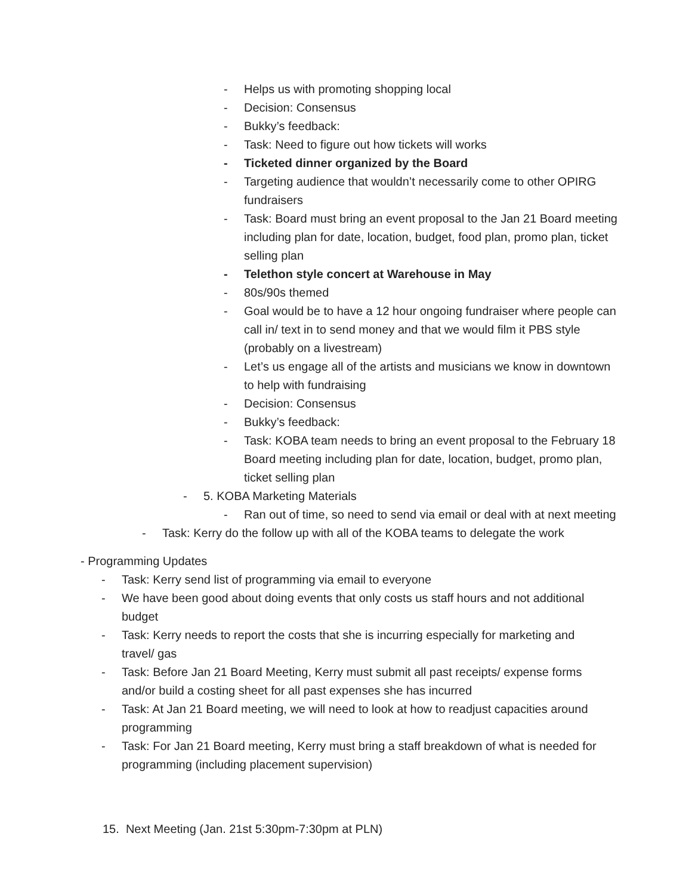- Helps us with promoting shopping local
- Decision: Consensus
- Bukky’s feedback:
- Task: Need to figure out how tickets will works
- Ticketed dinner organized by the Board
- Targeting audience that wouldn’t necessarily come to other OPIRG fundraisers
- Task: Board must bring an event proposal to the Jan 21 Board meeting including plan for date, location, budget, food plan, promo plan, ticket selling plan
- Telethon style concert at Warehouse in May
- 80s/90s themed
- Goal would be to have a 12 hour ongoing fundraiser where people can call in/ text in to send money and that we would film it PBS style (probably on a livestream)
- Let’s us engage all of the artists and musicians we know in downtown to help with fundraising
- Decision: Consensus
- Bukky’s feedback:
- Task: KOBA team needs to bring an event proposal to the February 18 Board meeting including plan for date, location, budget, promo plan, ticket selling plan
- 5. KOBA Marketing Materials
- Ran out of time, so need to send via email or deal with at next meeting
- Task: Kerry do the follow up with all of the KOBA teams to delegate the work
- Programming Updates
- Task: Kerry send list of programming via email to everyone
- We have been good about doing events that only costs us staff hours and not additional budget
- Task: Kerry needs to report the costs that she is incurring especially for marketing and travel/ gas
- Task: Before Jan 21 Board Meeting, Kerry must submit all past receipts/ expense forms and/or build a costing sheet for all past expenses she has incurred
- Task: At Jan 21 Board meeting, we will need to look at how to readjust capacities around programming
- Task: For Jan 21 Board meeting, Kerry must bring a staff breakdown of what is needed for programming (including placement supervision)
15. Next Meeting (Jan. 21st 5:30pm-7:30pm at PLN)